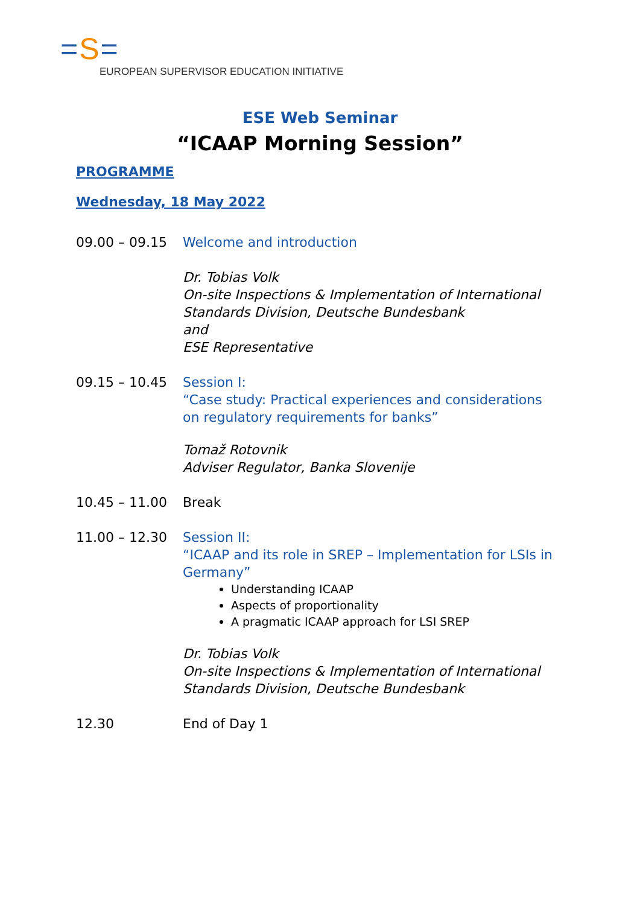=S=
EUROPEAN SUPERVISOR EDUCATION INITIATIVE
ESE Web Seminar
“ICAAP Morning Session”
PROGRAMME
Wednesday, 18 May 2022
09.00 – 09.15 Welcome and introduction
Dr. Tobias Volk
On-site Inspections & Implementation of International Standards Division, Deutsche Bundesbank
and
ESE Representative
09.15 – 10.45 Session I:
“Case study: Practical experiences and considerations on regulatory requirements for banks”
Tomaž Rotovnik
Adviser Regulator, Banka Slovenije
10.45 – 11.00 Break
11.00 – 12.30 Session II:
“ICAAP and its role in SREP – Implementation for LSIs in Germany”
Understanding ICAAP
Aspects of proportionality
A pragmatic ICAAP approach for LSI SREP
Dr. Tobias Volk
On-site Inspections & Implementation of International Standards Division, Deutsche Bundesbank
12.30 End of Day 1